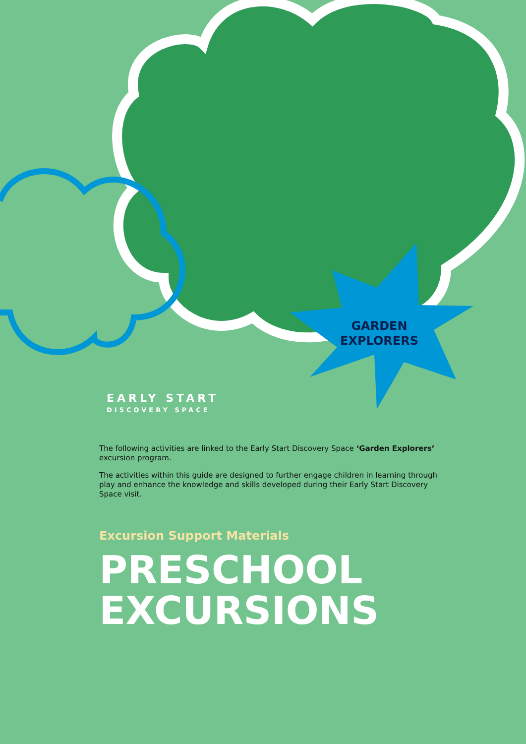GARDEN EXPLORERS
EARLY START
DISCOVERY SPACE
The following activities are linked to the Early Start Discovery Space ‘Garden Explorers’ excursion program.
The activities within this guide are designed to further engage children in learning through play and enhance the knowledge and skills developed during their Early Start Discovery Space visit.
Excursion Support Materials
PRESCHOOL EXCURSIONS